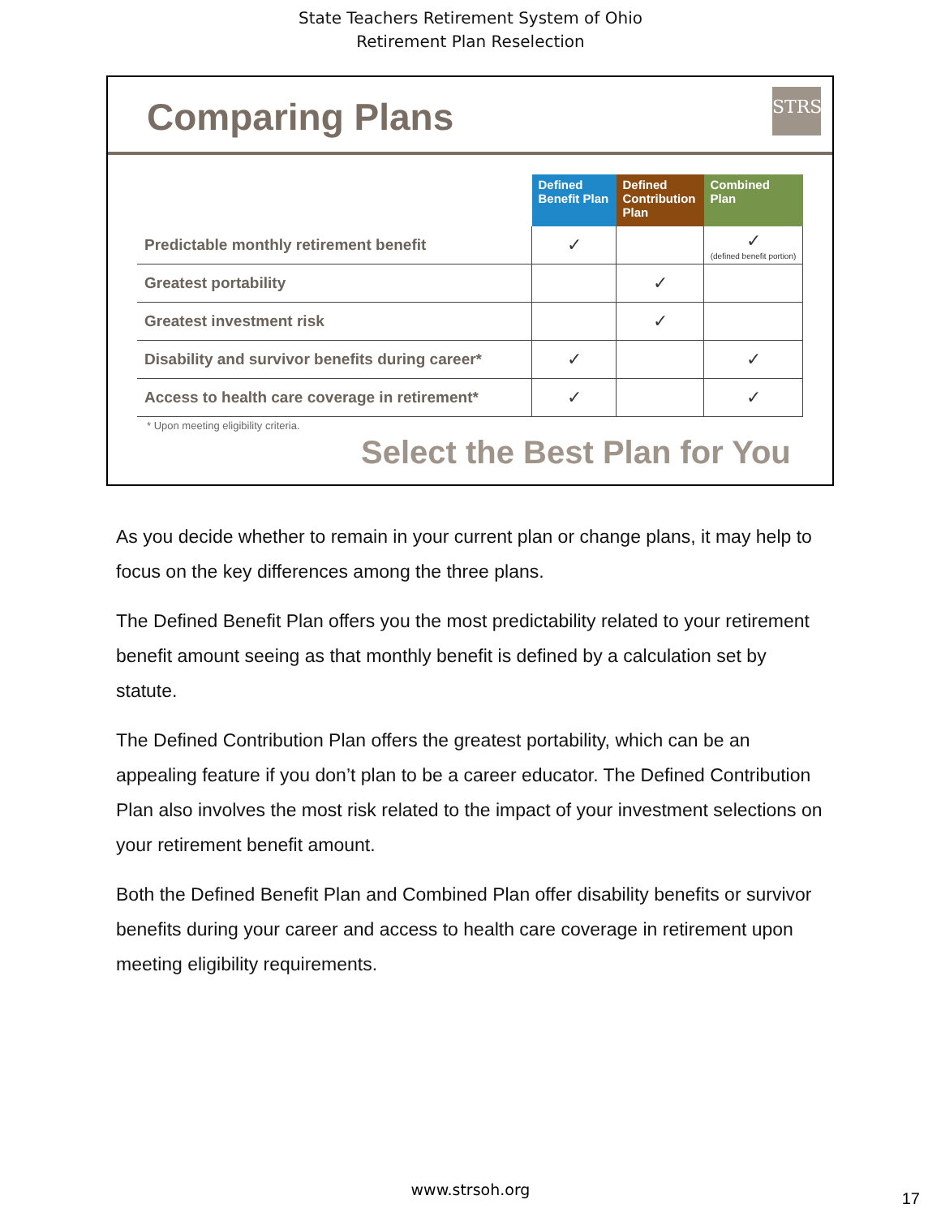State Teachers Retirement System of Ohio
Retirement Plan Reselection
Comparing Plans
STRS
| | Defined Benefit Plan | Defined Contribution Plan | Combined Plan |
| Predictable monthly retirement benefit | ✓ | | ✓ (defined benefit portion) |
| Greatest portability | | ✓ | |
| Greatest investment risk | | ✓ | |
| Disability and survivor benefits during career* | ✓ | | ✓ |
| Access to health care coverage in retirement* | ✓ | | ✓ |
* Upon meeting eligibility criteria.
Select the Best Plan for You
As you decide whether to remain in your current plan or change plans, it may help to focus on the key differences among the three plans.
The Defined Benefit Plan offers you the most predictability related to your retirement benefit amount seeing as that monthly benefit is defined by a calculation set by statute.
The Defined Contribution Plan offers the greatest portability, which can be an appealing feature if you don’t plan to be a career educator. The Defined Contribution Plan also involves the most risk related to the impact of your investment selections on your retirement benefit amount.
Both the Defined Benefit Plan and Combined Plan offer disability benefits or survivor benefits during your career and access to health care coverage in retirement upon meeting eligibility requirements.
www.strsoh.org 17